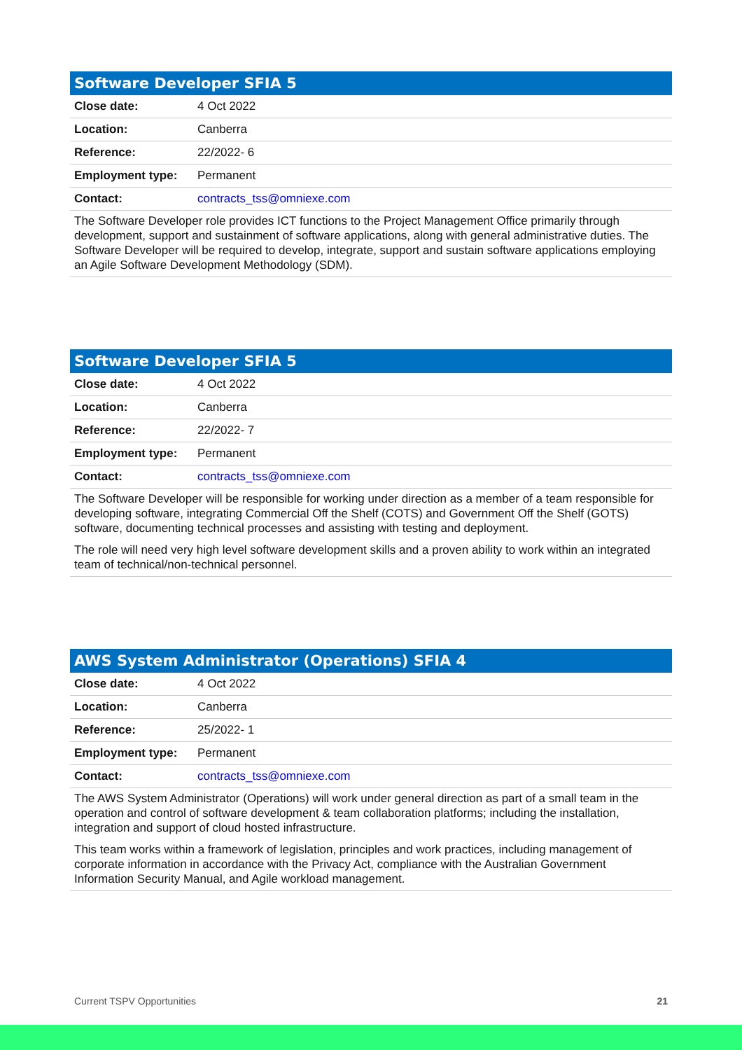| Software Developer SFIA 5 | |
| --- | --- |
| Close date: | 4 Oct 2022 |
| Location: | Canberra |
| Reference: | 22/2022- 6 |
| Employment type: | Permanent |
| Contact: | contracts_tss@omniexe.com |
The Software Developer role provides ICT functions to the Project Management Office primarily through development, support and sustainment of software applications, along with general administrative duties. The Software Developer will be required to develop, integrate, support and sustain software applications employing an Agile Software Development Methodology (SDM).
| Software Developer SFIA 5 | |
| --- | --- |
| Close date: | 4 Oct 2022 |
| Location: | Canberra |
| Reference: | 22/2022- 7 |
| Employment type: | Permanent |
| Contact: | contracts_tss@omniexe.com |
The Software Developer will be responsible for working under direction as a member of a team responsible for developing software, integrating Commercial Off the Shelf (COTS) and Government Off the Shelf (GOTS) software, documenting technical processes and assisting with testing and deployment.
The role will need very high level software development skills and a proven ability to work within an integrated team of technical/non-technical personnel.
| AWS System Administrator (Operations) SFIA 4 | |
| --- | --- |
| Close date: | 4 Oct 2022 |
| Location: | Canberra |
| Reference: | 25/2022- 1 |
| Employment type: | Permanent |
| Contact: | contracts_tss@omniexe.com |
The AWS System Administrator (Operations) will work under general direction as part of a small team in the operation and control of software development & team collaboration platforms; including the installation, integration and support of cloud hosted infrastructure.
This team works within a framework of legislation, principles and work practices, including management of corporate information in accordance with the Privacy Act, compliance with the Australian Government Information Security Manual, and Agile workload management.
Current TSPV Opportunities 21